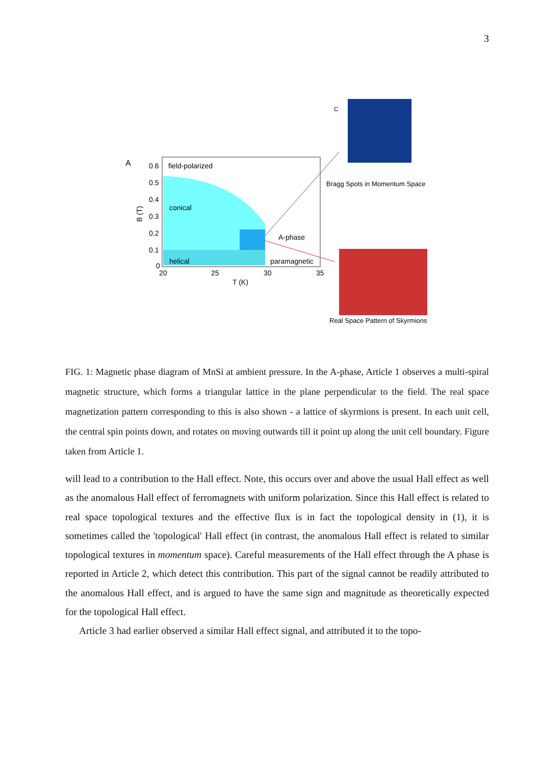3
A
field-polarized
conical
helical
paramagnetic
A-phase
0.6
0.5
0.4
0.3
0.2
0.1
0
20
25
30
35
T (K)
B (T)
C
Bragg Spots in Momentum Space
Real Space Pattern of Skyrmions
FIG. 1: Magnetic phase diagram of MnSi at ambient pressure. In the A-phase, Article 1 observes a multi-spiral magnetic structure, which forms a triangular lattice in the plane perpendicular to the field. The real space magnetization pattern corresponding to this is also shown - a lattice of skyrmions is present. In each unit cell, the central spin points down, and rotates on moving outwards till it point up along the unit cell boundary. Figure taken from Article 1.
will lead to a contribution to the Hall effect. Note, this occurs over and above the usual Hall effect as well as the anomalous Hall effect of ferromagnets with uniform polarization. Since this Hall effect is related to real space topological textures and the effective flux is in fact the topological density in (1), it is sometimes called the 'topological' Hall effect (in contrast, the anomalous Hall effect is related to similar topological textures in momentum space). Careful measurements of the Hall effect through the A phase is reported in Article 2, which detect this contribution. This part of the signal cannot be readily attributed to the anomalous Hall effect, and is argued to have the same sign and magnitude as theoretically expected for the topological Hall effect.
Article 3 had earlier observed a similar Hall effect signal, and attributed it to the topo-